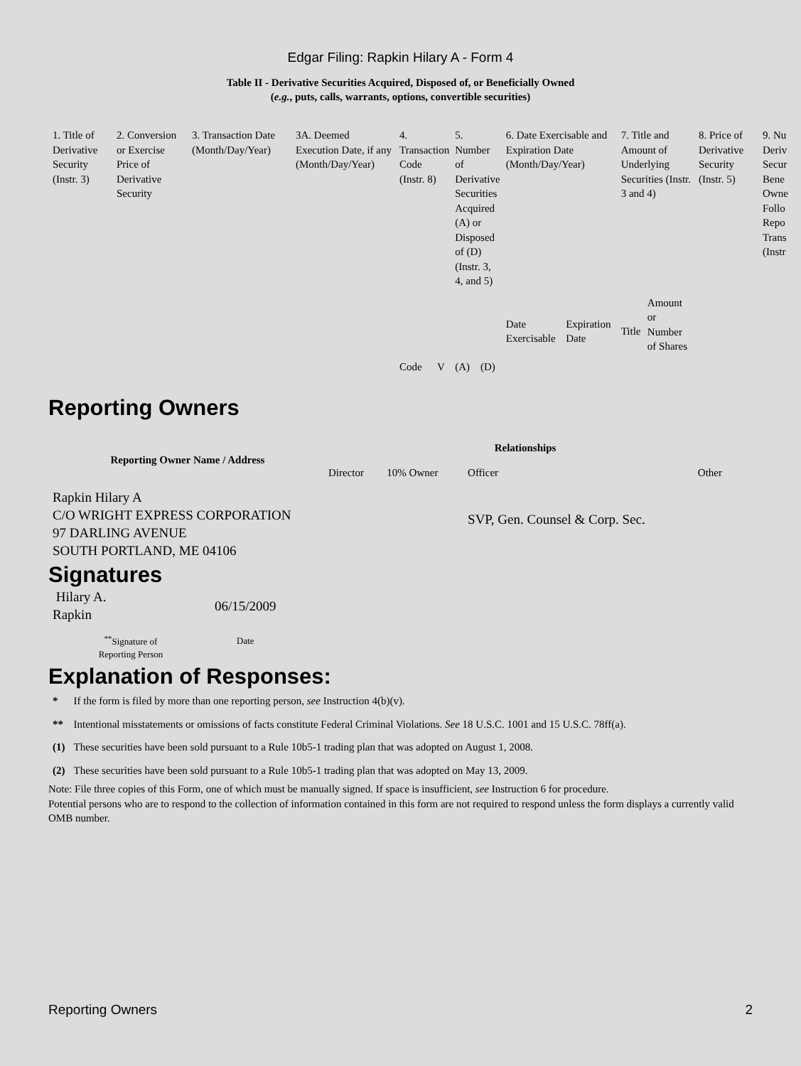Edgar Filing: Rapkin Hilary A - Form 4
Table II - Derivative Securities Acquired, Disposed of, or Beneficially Owned
(e.g., puts, calls, warrants, options, convertible securities)
| 1. Title of Derivative Security (Instr. 3) | 2. Conversion or Exercise Price of Derivative Security | 3. Transaction Date (Month/Day/Year) | 3A. Deemed Execution Date, if any (Month/Day/Year) | 4. Transaction Code (Instr. 8) | | 5. Number of Derivative Securities Acquired (A) or Disposed of (D) (Instr. 3, 4, and 5) | | 6. Date Exercisable and Expiration Date (Month/Day/Year) | | 7. Title and Amount of Underlying Securities (Instr. 3 and 4) | | 8. Price of Derivative Security (Instr. 5) | 9. Nu Deriv Secur Bene Owne Follo Repo Trans (Instr |
| --- | --- | --- | --- | --- | --- | --- | --- | --- | --- | --- | --- | --- | --- |
| | | | | Code | V | (A) | (D) | Date Exercisable | Expiration Date | Title | Amount or Number of Shares | | |
Reporting Owners
| Reporting Owner Name / Address | Relationships | | | |
| --- | --- | --- | --- | --- |
| | Director | 10% Owner | Officer | Other |
| Rapkin Hilary A C/O WRIGHT EXPRESS CORPORATION 97 DARLING AVENUE SOUTH PORTLAND, ME 04106 | | | SVP, Gen. Counsel & Corp. Sec. | |
Signatures
| Hilary A. Rapkin | 06/15/2009 |
| <sup>**</sup> Signature of Reporting Person | Date |
Explanation of Responses:
| * | If the form is filed by more than one reporting person, see Instruction 4(b)(v). |
| ** | Intentional misstatements or omissions of facts constitute Federal Criminal Violations. See 18 U.S.C. 1001 and 15 U.S.C. 78ff(a). |
| (1) | These securities have been sold pursuant to a Rule 10b5-1 trading plan that was adopted on August 1, 2008. |
| (2) | These securities have been sold pursuant to a Rule 10b5-1 trading plan that was adopted on May 13, 2009. |
Note: File three copies of this Form, one of which must be manually signed. If space is insufficient, see Instruction 6 for procedure.
Potential persons who are to respond to the collection of information contained in this form are not required to respond unless the form displays a currently valid OMB number.
Reporting Owners 2